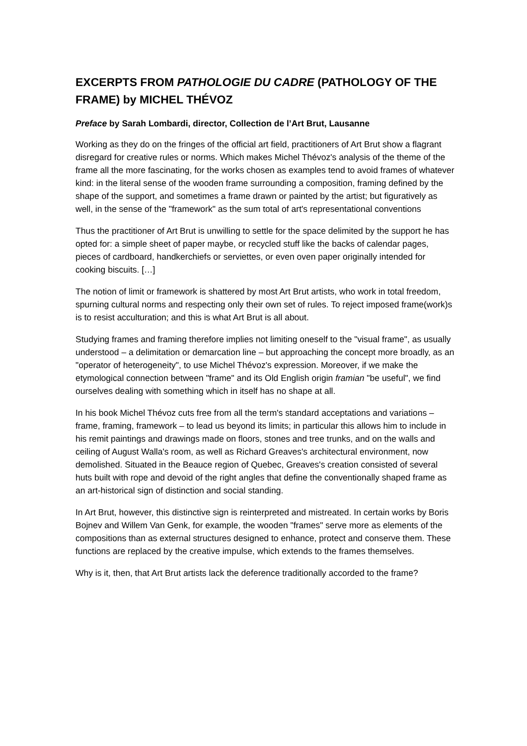EXCERPTS FROM PATHOLOGIE DU CADRE (PATHOLOGY OF THE FRAME) by MICHEL THÉVOZ
Preface by Sarah Lombardi, director, Collection de l’Art Brut, Lausanne
Working as they do on the fringes of the official art field, practitioners of Art Brut show a flagrant disregard for creative rules or norms. Which makes Michel Thévoz's analysis of the theme of the frame all the more fascinating, for the works chosen as examples tend to avoid frames of whatever kind: in the literal sense of the wooden frame surrounding a composition, framing defined by the shape of the support, and sometimes a frame drawn or painted by the artist; but figuratively as well, in the sense of the "framework" as the sum total of art's representational conventions
Thus the practitioner of Art Brut is unwilling to settle for the space delimited by the support he has opted for: a simple sheet of paper maybe, or recycled stuff like the backs of calendar pages, pieces of cardboard, handkerchiefs or serviettes, or even oven paper originally intended for cooking biscuits. […]
The notion of limit or framework is shattered by most Art Brut artists, who work in total freedom, spurning cultural norms and respecting only their own set of rules. To reject imposed frame(work)s is to resist acculturation; and this is what Art Brut is all about.
Studying frames and framing therefore implies not limiting oneself to the "visual frame", as usually understood – a delimitation or demarcation line – but approaching the concept more broadly, as an "operator of heterogeneity", to use Michel Thévoz's expression. Moreover, if we make the etymological connection between "frame" and its Old English origin framian "be useful", we find ourselves dealing with something which in itself has no shape at all.
In his book Michel Thévoz cuts free from all the term's standard acceptations and variations – frame, framing, framework – to lead us beyond its limits; in particular this allows him to include in his remit paintings and drawings made on floors, stones and tree trunks, and on the walls and ceiling of August Walla's room, as well as Richard Greaves's architectural environment, now demolished. Situated in the Beauce region of Quebec, Greaves's creation consisted of several huts built with rope and devoid of the right angles that define the conventionally shaped frame as an art-historical sign of distinction and social standing.
In Art Brut, however, this distinctive sign is reinterpreted and mistreated. In certain works by Boris Bojnev and Willem Van Genk, for example, the wooden "frames" serve more as elements of the compositions than as external structures designed to enhance, protect and conserve them. These functions are replaced by the creative impulse, which extends to the frames themselves.
Why is it, then, that Art Brut artists lack the deference traditionally accorded to the frame?